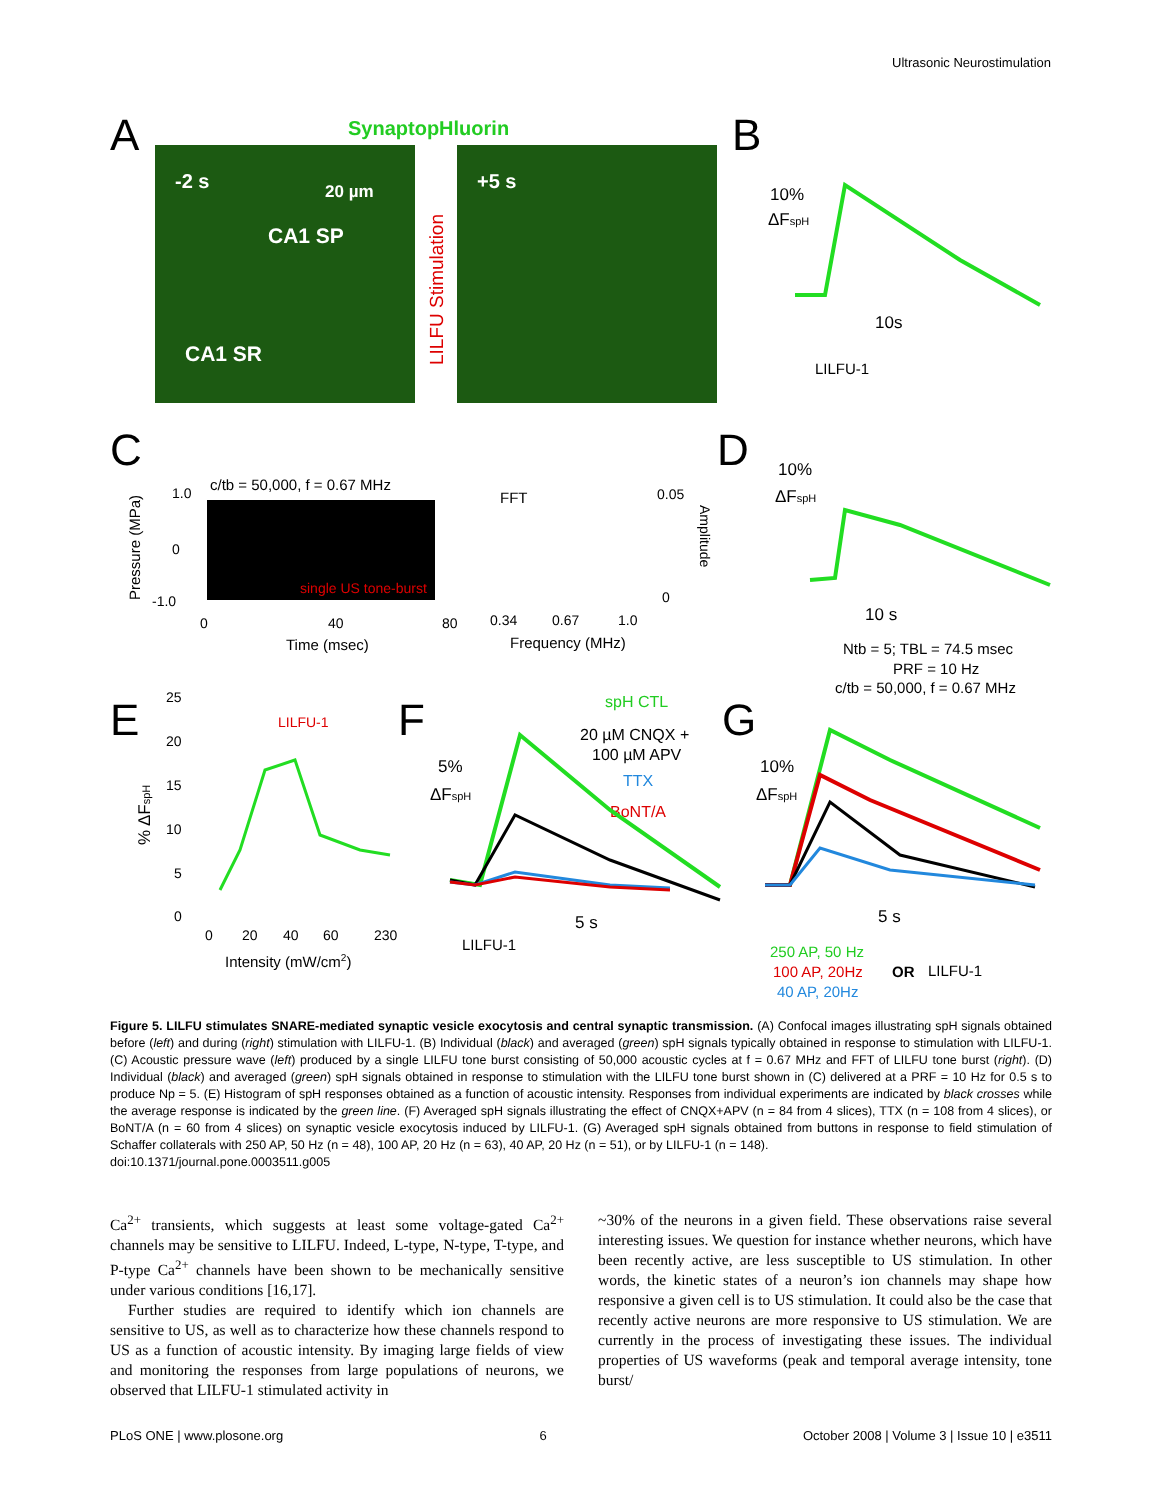Ultrasonic Neurostimulation
A
SynaptopHluorin
-2 s
20 µm
CA1 SP
CA1 SR
+5 s
LILFU Stimulation
B
10%
ΔFspH
10s
LILFU-1
C
c/tb = 50,000, f = 0.67 MHz
single US tone-burst
Pressure (MPa)
1.0
0
-1.0
0
40
80
Time (msec)
FFT
0.34
0.67
1.0
Frequency (MHz)
0.05
0
Amplitude
D
10%
ΔFspH
10 s
Ntb = 5; TBL = 74.5 msec
PRF = 10 Hz
c/tb = 50,000, f = 0.67 MHz
E
LILFU-1
% ΔFspH
25
20
15
10
5
0
0
20
40
60
230
Intensity (mW/cm2)
F
spH CTL
20 µM CNQX +
100 µM APV
TTX
BoNT/A
5%
ΔFspH
5 s
LILFU-1
G
10%
ΔFspH
5 s
250 AP, 50 Hz
100 AP, 20Hz
OR
LILFU-1
40 AP, 20Hz
Figure 5. LILFU stimulates SNARE-mediated synaptic vesicle exocytosis and central synaptic transmission. (A) Confocal images illustrating spH signals obtained before (left) and during (right) stimulation with LILFU-1. (B) Individual (black) and averaged (green) spH signals typically obtained in response to stimulation with LILFU-1. (C) Acoustic pressure wave (left) produced by a single LILFU tone burst consisting of 50,000 acoustic cycles at f = 0.67 MHz and FFT of LILFU tone burst (right). (D) Individual (black) and averaged (green) spH signals obtained in response to stimulation with the LILFU tone burst shown in (C) delivered at a PRF = 10 Hz for 0.5 s to produce Np = 5. (E) Histogram of spH responses obtained as a function of acoustic intensity. Responses from individual experiments are indicated by black crosses while the average response is indicated by the green line. (F) Averaged spH signals illustrating the effect of CNQX+APV (n = 84 from 4 slices), TTX (n = 108 from 4 slices), or BoNT/A (n = 60 from 4 slices) on synaptic vesicle exocytosis induced by LILFU-1. (G) Averaged spH signals obtained from buttons in response to field stimulation of Schaffer collaterals with 250 AP, 50 Hz (n = 48), 100 AP, 20 Hz (n = 63), 40 AP, 20 Hz (n = 51), or by LILFU-1 (n = 148).
doi:10.1371/journal.pone.0003511.g005
Ca<sup>2+</sup> transients, which suggests at least some voltage-gated Ca<sup>2+</sup> channels may be sensitive to LILFU. Indeed, L-type, N-type, T-type, and P-type Ca<sup>2+</sup> channels have been shown to be mechanically sensitive under various conditions [16,17].
Further studies are required to identify which ion channels are sensitive to US, as well as to characterize how these channels respond to US as a function of acoustic intensity. By imaging large fields of view and monitoring the responses from large populations of neurons, we observed that LILFU-1 stimulated activity in
~30% of the neurons in a given field. These observations raise several interesting issues. We question for instance whether neurons, which have been recently active, are less susceptible to US stimulation. In other words, the kinetic states of a neuron’s ion channels may shape how responsive a given cell is to US stimulation. It could also be the case that recently active neurons are more responsive to US stimulation. We are currently in the process of investigating these issues. The individual properties of US waveforms (peak and temporal average intensity, tone burst/
PLoS ONE | www.plosone.org 6 October 2008 | Volume 3 | Issue 10 | e3511